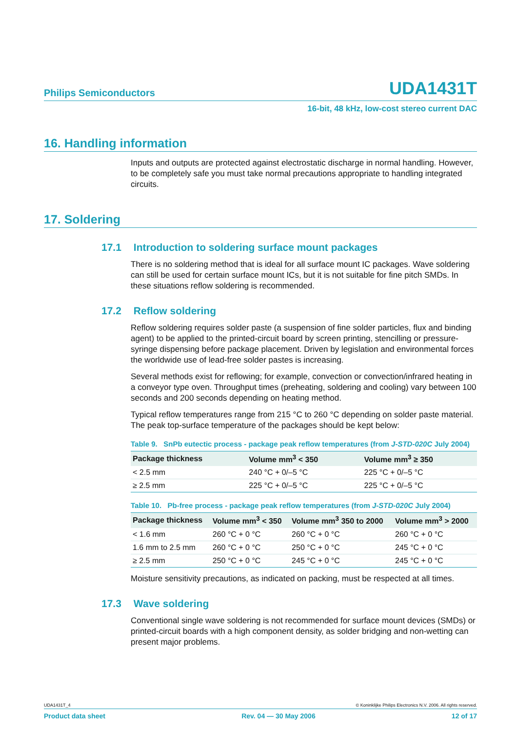Philips Semiconductors
UDA1431T
16-bit, 48 kHz, low-cost stereo current DAC
16. Handling information
Inputs and outputs are protected against electrostatic discharge in normal handling. However, to be completely safe you must take normal precautions appropriate to handling integrated circuits.
17. Soldering
17.1 Introduction to soldering surface mount packages
There is no soldering method that is ideal for all surface mount IC packages. Wave soldering can still be used for certain surface mount ICs, but it is not suitable for fine pitch SMDs. In these situations reflow soldering is recommended.
17.2 Reflow soldering
Reflow soldering requires solder paste (a suspension of fine solder particles, flux and binding agent) to be applied to the printed-circuit board by screen printing, stencilling or pressure-syringe dispensing before package placement. Driven by legislation and environmental forces the worldwide use of lead-free solder pastes is increasing.
Several methods exist for reflowing; for example, convection or convection/infrared heating in a conveyor type oven. Throughput times (preheating, soldering and cooling) vary between 100 seconds and 200 seconds depending on heating method.
Typical reflow temperatures range from 215 °C to 260 °C depending on solder paste material. The peak top-surface temperature of the packages should be kept below:
Table 9. SnPb eutectic process - package peak reflow temperatures (from J-STD-020C July 2004)
| Package thickness | Volume mm<sup>3</sup> < 350 | Volume mm<sup>3</sup> ≥ 350 |
| --- | --- | --- |
| < 2.5 mm | 240 °C + 0/–5 °C | 225 °C + 0/–5 °C |
| ≥ 2.5 mm | 225 °C + 0/–5 °C | 225 °C + 0/–5 °C |
Table 10. Pb-free process - package peak reflow temperatures (from J-STD-020C July 2004)
| Package thickness | Volume mm<sup>3</sup> < 350 | Volume mm<sup>3</sup> 350 to 2000 | Volume mm<sup>3</sup> > 2000 |
| --- | --- | --- | --- |
| < 1.6 mm | 260 °C + 0 °C | 260 °C + 0 °C | 260 °C + 0 °C |
| 1.6 mm to 2.5 mm | 260 °C + 0 °C | 250 °C + 0 °C | 245 °C + 0 °C |
| ≥ 2.5 mm | 250 °C + 0 °C | 245 °C + 0 °C | 245 °C + 0 °C |
Moisture sensitivity precautions, as indicated on packing, must be respected at all times.
17.3 Wave soldering
Conventional single wave soldering is not recommended for surface mount devices (SMDs) or printed-circuit boards with a high component density, as solder bridging and non-wetting can present major problems.
UDA1431T_4 © Koninklijke Philips Electronics N.V. 2006. All rights reserved.
Product data sheet Rev. 04 — 30 May 2006 12 of 17